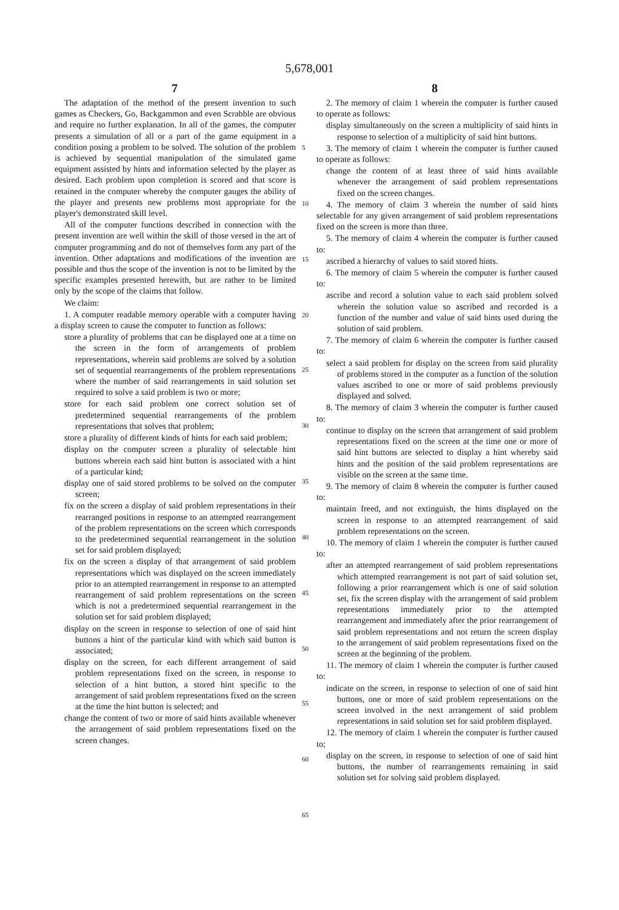5,678,001
7 8
The adaptation of the method of the present invention to such games as Checkers, Go, Backgammon and even Scrabble are obvious and require no further explanation. In all of the games, the computer presents a simulation of all or a part of the game equipment in a condition posing a problem to be solved. The solution of the problem is achieved by sequential manipulation of the simulated game equipment assisted by hints and information selected by the player as desired. Each problem upon completion is scored and that score is retained in the computer whereby the computer gauges the ability of the player and presents new problems most appropriate for the player's demonstrated skill level.
All of the computer functions described in connection with the present invention are well within the skill of those versed in the art of computer programming and do not of themselves form any part of the invention. Other adaptations and modifications of the invention are possible and thus the scope of the invention is not to be limited by the specific examples presented herewith, but are rather to be limited only by the scope of the claims that follow.
We claim:
1. A computer readable memory operable with a computer having a display screen to cause the computer to function as follows:
store a plurality of problems that can be displayed one at a time on the screen in the form of arrangements of problem representations, wherein said problems are solved by a solution set of sequential rearrangements of the problem representations where the number of said rearrangements in said solution set required to solve a said problem is two or more;
store for each said problem one correct solution set of predetermined sequential rearrangements of the problem representations that solves that problem;
store a plurality of different kinds of hints for each said problem;
display on the computer screen a plurality of selectable hint buttons wherein each said hint button is associated with a hint of a particular kind;
display one of said stored problems to be solved on the computer screen;
fix on the screen a display of said problem representations in their rearranged positions in response to an attempted rearrangement of the problem representations on the screen which corresponds to the predetermined sequential rearrangement in the solution set for said problem displayed;
fix on the screen a display of that arrangement of said problem representations which was displayed on the screen immediately prior to an attempted rearrangement in response to an attempted rearrangement of said problem representations on the screen which is not a predetermined sequential rearrangement in the solution set for said problem displayed;
display on the screen in response to selection of one of said hint buttons a hint of the particular kind with which said button is associated;
display on the screen, for each different arrangement of said problem representations fixed on the screen, in response to selection of a hint button, a stored hint specific to the arrangement of said problem representations fixed on the screen at the time the hint button is selected; and
change the content of two or more of said hints available whenever the arrangement of said problem representations fixed on the screen changes.
5
10
15
20
25
30
35
40
45
50
55
60
65
2. The memory of claim 1 wherein the computer is further caused to operate as follows:
display simultaneously on the screen a multiplicity of said hints in response to selection of a multiplicity of said hint buttons.
3. The memory of claim 1 wherein the computer is further caused to operate as follows:
change the content of at least three of said hints available whenever the arrangement of said problem representations fixed on the screen changes.
4. The memory of claim 3 wherein the number of said hints selectable for any given arrangement of said problem representations fixed on the screen is more than three.
5. The memory of claim 4 wherein the computer is further caused to:
ascribed a hierarchy of values to said stored hints.
6. The memory of claim 5 wherein the computer is further caused to:
ascribe and record a solution value to each said problem solved wherein the solution value so ascribed and recorded is a function of the number and value of said hints used during the solution of said problem.
7. The memory of claim 6 wherein the computer is further caused to:
select a said problem for display on the screen from said plurality of problems stored in the computer as a function of the solution values ascribed to one or more of said problems previously displayed and solved.
8. The memory of claim 3 wherein the computer is further caused to:
continue to display on the screen that arrangement of said problem representations fixed on the screen at the time one or more of said hint buttons are selected to display a hint whereby said hints and the position of the said problem representations are visible on the screen at the same time.
9. The memory of claim 8 wherein the computer is further caused to:
maintain freed, and not extinguish, the hints displayed on the screen in response to an attempted rearrangement of said problem representations on the screen.
10. The memory of claim 1 wherein the computer is further caused to:
after an attempted rearrangement of said problem representations which attempted rearrangement is not part of said solution set, following a prior rearrangement which is one of said solution set, fix the screen display with the arrangement of said problem representations immediately prior to the attempted rearrangement and immediately after the prior rearrangement of said problem representations and not return the screen display to the arrangement of said problem representations fixed on the screen at the beginning of the problem.
11. The memory of claim 1 wherein the computer is further caused to:
indicate on the screen, in response to selection of one of said hint buttons, one or more of said problem representations on the screen involved in the next arrangement of said problem representations in said solution set for said problem displayed.
12. The memory of claim 1 wherein the computer is further caused to;
display on the screen, in response to selection of one of said hint buttons, the number of rearrangements remaining in said solution set for solving said problem displayed.